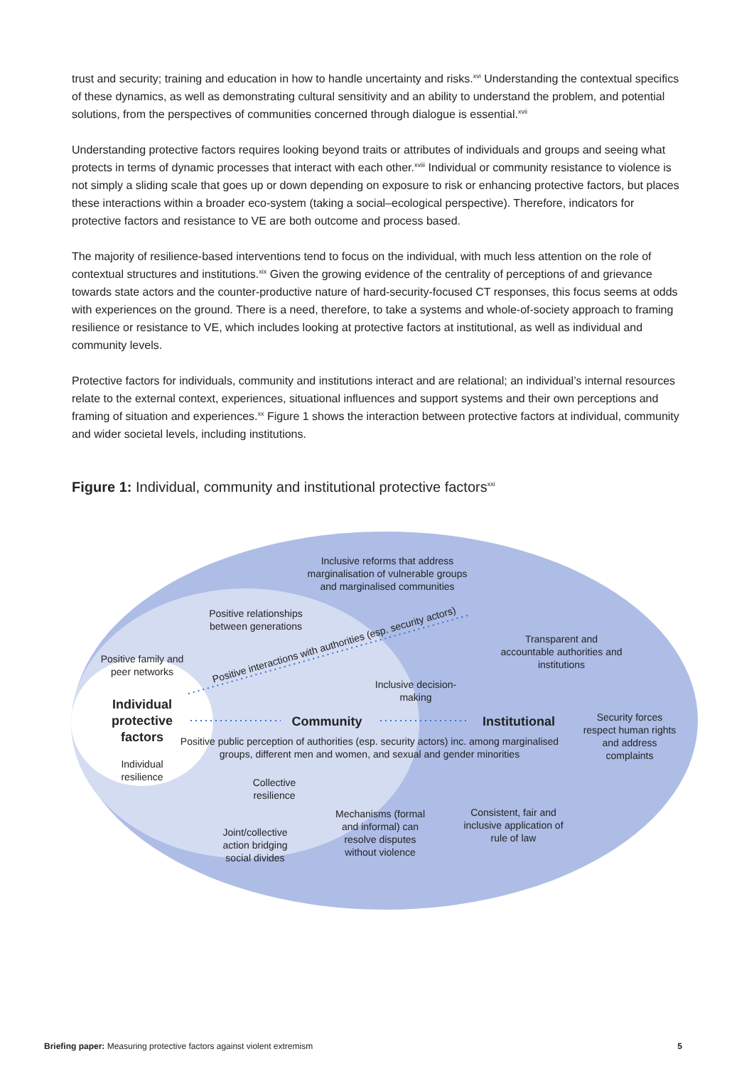trust and security; training and education in how to handle uncertainty and risks.<sup>xvi</sup> Understanding the contextual specifics of these dynamics, as well as demonstrating cultural sensitivity and an ability to understand the problem, and potential solutions, from the perspectives of communities concerned through dialogue is essential.<sup>xvii</sup>
Understanding protective factors requires looking beyond traits or attributes of individuals and groups and seeing what protects in terms of dynamic processes that interact with each other.<sup>xviii</sup> Individual or community resistance to violence is not simply a sliding scale that goes up or down depending on exposure to risk or enhancing protective factors, but places these interactions within a broader eco-system (taking a social–ecological perspective). Therefore, indicators for protective factors and resistance to VE are both outcome and process based.
The majority of resilience-based interventions tend to focus on the individual, with much less attention on the role of contextual structures and institutions.<sup>xix</sup> Given the growing evidence of the centrality of perceptions of and grievance towards state actors and the counter-productive nature of hard-security-focused CT responses, this focus seems at odds with experiences on the ground. There is a need, therefore, to take a systems and whole-of-society approach to framing resilience or resistance to VE, which includes looking at protective factors at institutional, as well as individual and community levels.
Protective factors for individuals, community and institutions interact and are relational; an individual’s internal resources relate to the external context, experiences, situational influences and support systems and their own perceptions and framing of situation and experiences.<sup>xx</sup> Figure 1 shows the interaction between protective factors at individual, community and wider societal levels, including institutions.
Figure 1: Individual, community and institutional protective factors<sup>xxi</sup>
Inclusive reforms that address marginalisation of vulnerable groups and marginalised communities
Positive relationships between generations
Transparent and accountable authorities and institutions
Positive interactions with authorities (esp. security actors)
Positive family and peer networks
Inclusive decision-making
Individual protective factors
Community
Institutional
Security forces respect human rights and address complaints
Positive public perception of authorities (esp. security actors) inc. among marginalised groups, different men and women, and sexual and gender minorities
Individual resilience
Collective resilience
Mechanisms (formal and informal) can resolve disputes without violence
Consistent, fair and inclusive application of rule of law
Joint/collective action bridging social divides
Briefing paper: Measuring protective factors against violent extremism 5